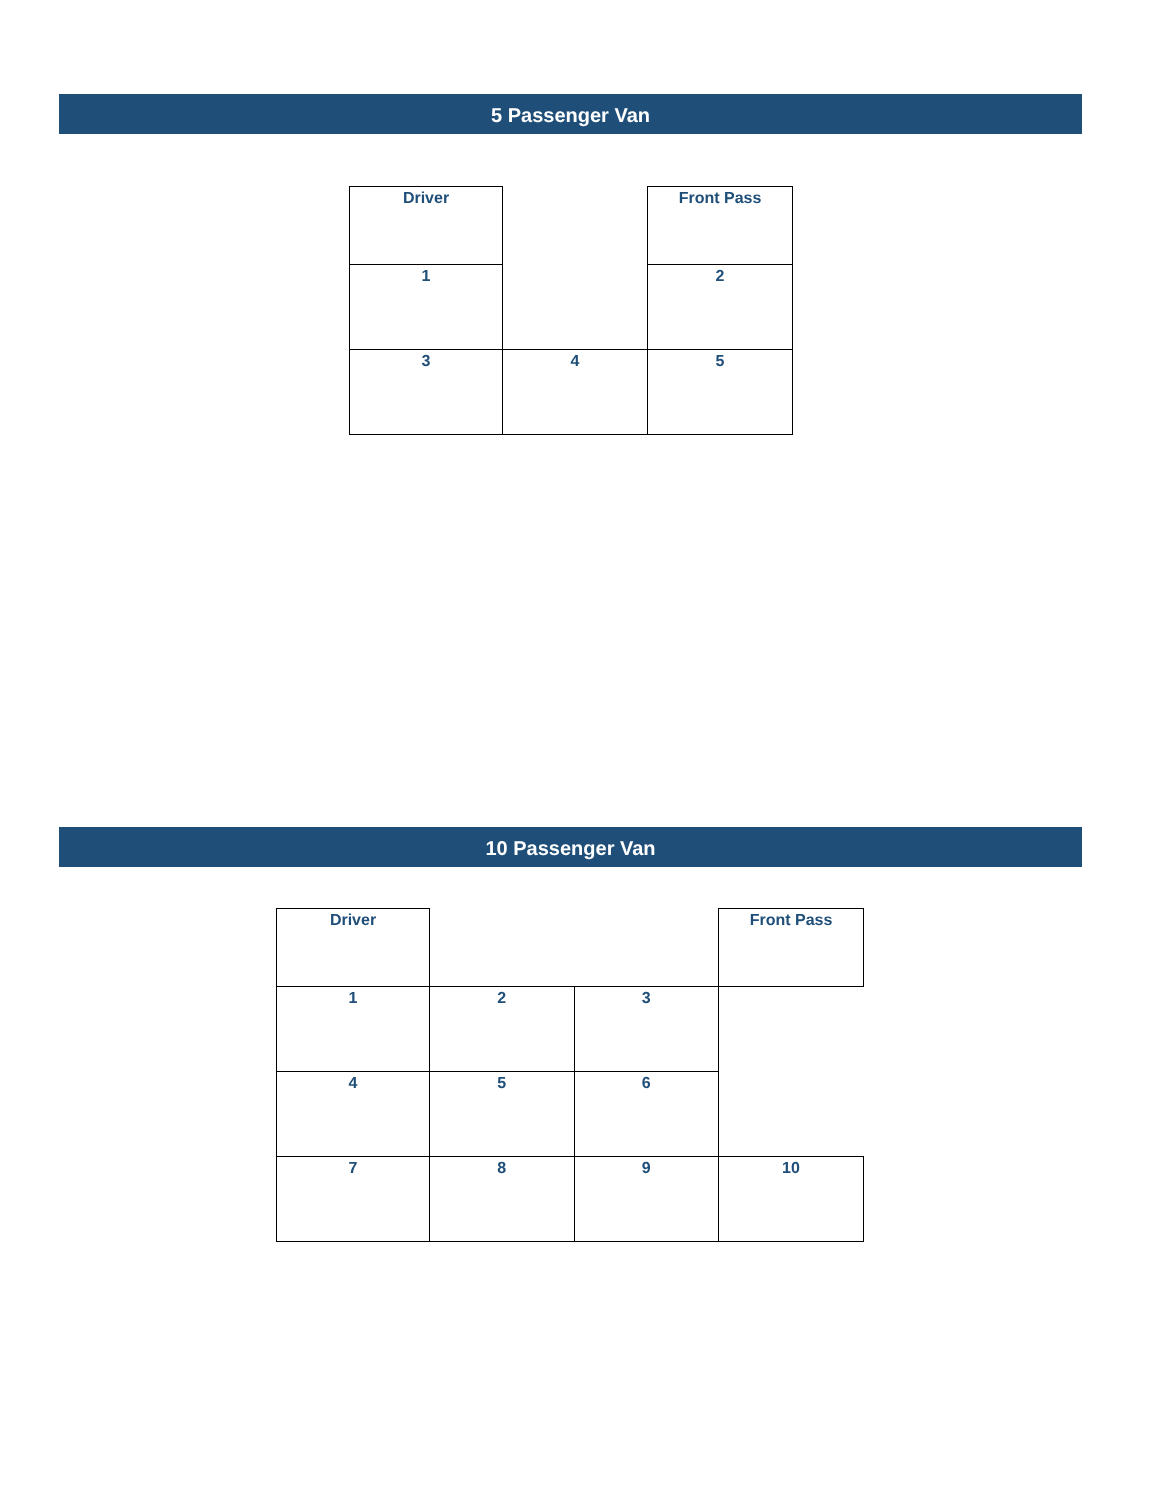5 Passenger Van
| Driver | | Front Pass |
| 1 | | 2 |
| 3 | 4 | 5 |
10 Passenger Van
| Driver | | | Front Pass |
| 1 | 2 | 3 | |
| 4 | 5 | 6 | |
| 7 | 8 | 9 | 10 |